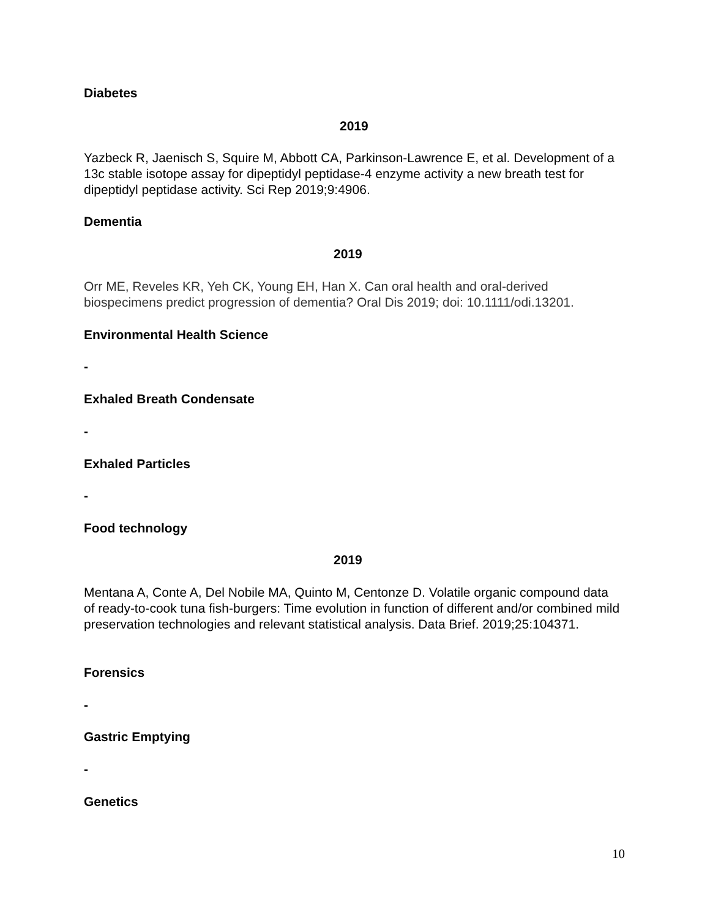Diabetes
2019
Yazbeck R, Jaenisch S, Squire M, Abbott CA, Parkinson-Lawrence E, et al. Development of a 13c stable isotope assay for dipeptidyl peptidase-4 enzyme activity a new breath test for dipeptidyl peptidase activity. Sci Rep 2019;9:4906.
Dementia
2019
Orr ME, Reveles KR, Yeh CK, Young EH, Han X. Can oral health and oral-derived biospecimens predict progression of dementia? Oral Dis 2019; doi: 10.1111/odi.13201.
Environmental Health Science
-
Exhaled Breath Condensate
-
Exhaled Particles
-
Food technology
2019
Mentana A, Conte A, Del Nobile MA, Quinto M, Centonze D. Volatile organic compound data of ready-to-cook tuna fish-burgers: Time evolution in function of different and/or combined mild preservation technologies and relevant statistical analysis. Data Brief. 2019;25:104371.
Forensics
-
Gastric Emptying
-
Genetics
10